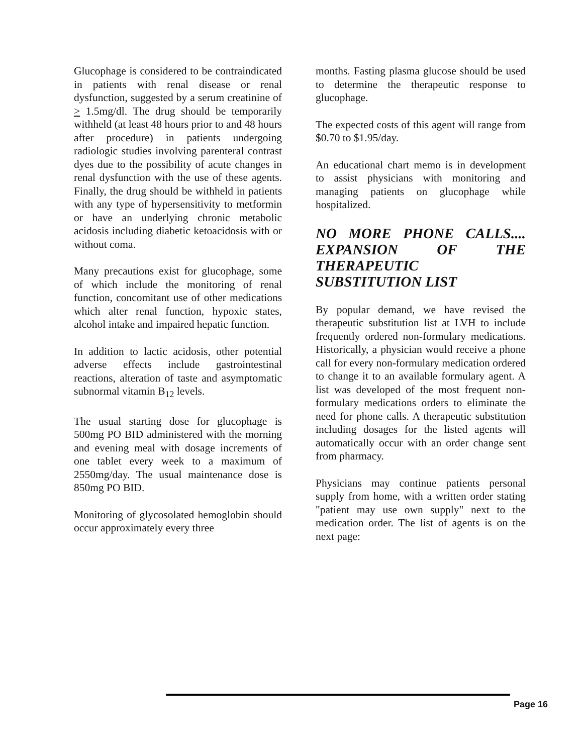Glucophage is considered to be contraindicated in patients with renal disease or renal dysfunction, suggested by a serum creatinine of > 1.5mg/dl. The drug should be temporarily withheld (at least 48 hours prior to and 48 hours after procedure) in patients undergoing radiologic studies involving parenteral contrast dyes due to the possibility of acute changes in renal dysfunction with the use of these agents. Finally, the drug should be withheld in patients with any type of hypersensitivity to metformin or have an underlying chronic metabolic acidosis including diabetic ketoacidosis with or without coma.
Many precautions exist for glucophage, some of which include the monitoring of renal function, concomitant use of other medications which alter renal function, hypoxic states, alcohol intake and impaired hepatic function.
In addition to lactic acidosis, other potential adverse effects include gastrointestinal reactions, alteration of taste and asymptomatic subnormal vitamin B<sub>12</sub> levels.
The usual starting dose for glucophage is 500mg PO BID administered with the morning and evening meal with dosage increments of one tablet every week to a maximum of 2550mg/day. The usual maintenance dose is 850mg PO BID.
Monitoring of glycosolated hemoglobin should occur approximately every three
months. Fasting plasma glucose should be used to determine the therapeutic response to glucophage.
The expected costs of this agent will range from $0.70 to $1.95/day.
An educational chart memo is in development to assist physicians with monitoring and managing patients on glucophage while hospitalized.
NO MORE PHONE CALLS.... EXPANSION OF THE THERAPEUTIC SUBSTITUTION LIST
By popular demand, we have revised the therapeutic substitution list at LVH to include frequently ordered non-formulary medications. Historically, a physician would receive a phone call for every non-formulary medication ordered to change it to an available formulary agent. A list was developed of the most frequent non-formulary medications orders to eliminate the need for phone calls. A therapeutic substitution including dosages for the listed agents will automatically occur with an order change sent from pharmacy.
Physicians may continue patients personal supply from home, with a written order stating "patient may use own supply" next to the medication order. The list of agents is on the next page:
Page 16